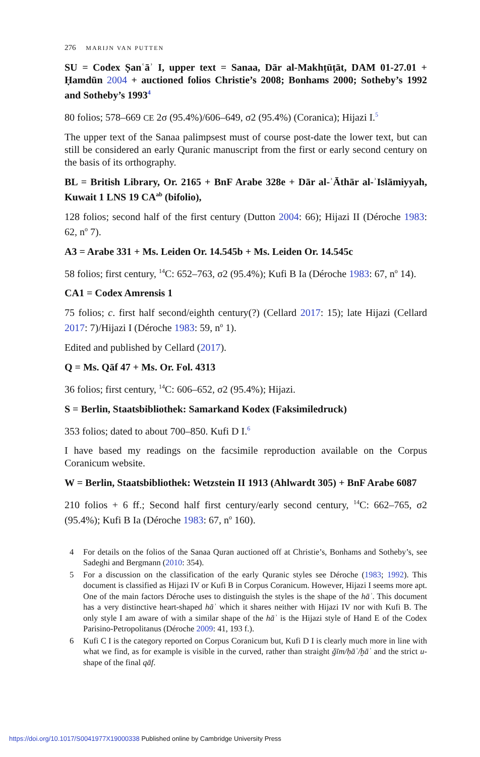276 MARIJN VAN PUTTEN
SU = Codex Ṣanʿāʾ I, upper text = Sanaa, Dār al-Makhṭūṭāt, DAM 01-27.01 + Ḥamdūn 2004 + auctioned folios Christie’s 2008; Bonhams 2000; Sotheby’s 1992 and Sotheby’s 1993<sup>4</sup>
80 folios; 578–669 CE 2σ (95.4%)/606–649, σ2 (95.4%) (Coranica); Hijazi I.<sup>5</sup>
The upper text of the Sanaa palimpsest must of course post-date the lower text, but can still be considered an early Quranic manuscript from the first or early second century on the basis of its orthography.
BL = British Library, Or. 2165 + BnF Arabe 328e + Dār al-ʾĀthār al-ʾIslāmiyyah, Kuwait 1 LNS 19 CA<sup>ab</sup> (bifolio),
128 folios; second half of the first century (Dutton 2004: 66); Hijazi II (Déroche 1983: 62, n<sup>o</sup> 7).
A3 = Arabe 331 + Ms. Leiden Or. 14.545b + Ms. Leiden Or. 14.545c
58 folios; first century, <sup>14</sup>C: 652–763, σ2 (95.4%); Kufi B Ia (Déroche 1983: 67, n<sup>o</sup> 14).
CA1 = Codex Amrensis 1
75 folios; c. first half second/eighth century(?) (Cellard 2017: 15); late Hijazi (Cellard 2017: 7)/Hijazi I (Déroche 1983: 59, n<sup>o</sup> 1).
Edited and published by Cellard (2017).
Q = Ms. Qāf 47 + Ms. Or. Fol. 4313
36 folios; first century, <sup>14</sup>C: 606–652, σ2 (95.4%); Hijazi.
S = Berlin, Staatsbibliothek: Samarkand Kodex (Faksimiledruck)
353 folios; dated to about 700–850. Kufi D I.<sup>6</sup>
I have based my readings on the facsimile reproduction available on the Corpus Coranicum website.
W = Berlin, Staatsbibliothek: Wetzstein II 1913 (Ahlwardt 305) + BnF Arabe 6087
210 folios + 6 ff.; Second half first century/early second century, <sup>14</sup>C: 662–765, σ2 (95.4%); Kufi B Ia (Déroche 1983: 67, n<sup>o</sup> 160).
4 For details on the folios of the Sanaa Quran auctioned off at Christie’s, Bonhams and Sotheby’s, see Sadeghi and Bergmann (2010: 354).
5 For a discussion on the classification of the early Quranic styles see Déroche (1983; 1992). This document is classified as Hijazi IV or Kufi B in Corpus Coranicum. However, Hijazi I seems more apt. One of the main factors Déroche uses to distinguish the styles is the shape of the hāʾ. This document has a very distinctive heart-shaped hāʾ which it shares neither with Hijazi IV nor with Kufi B. The only style I am aware of with a similar shape of the hāʾ is the Hijazi style of Hand E of the Codex Parisino-Petropolitanus (Déroche 2009: 41, 193 f.).
6 Kufi C I is the category reported on Corpus Coranicum but, Kufi D I is clearly much more in line with what we find, as for example is visible in the curved, rather than straight ǧīm/ḥāʾ/ḫāʾ and the strict u-shape of the final qāf.
https://doi.org/10.1017/S0041977X19000338 Published online by Cambridge University Press